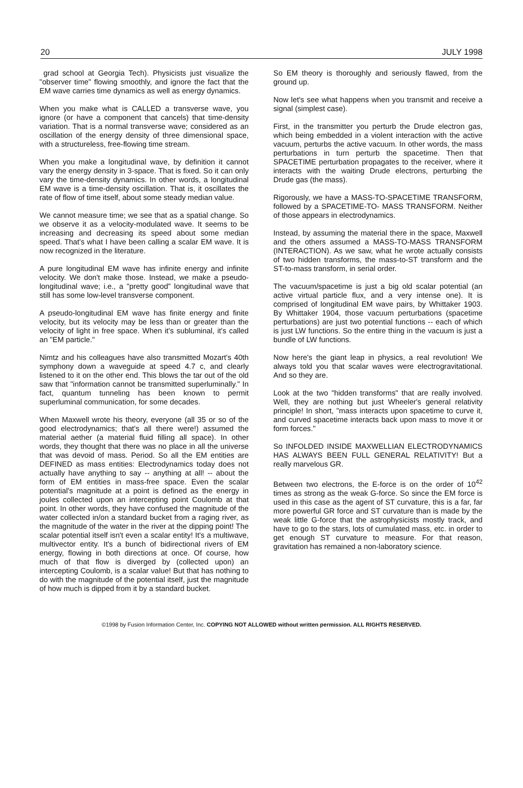20 JULY 1998
grad school at Georgia Tech). Physicists just visualize the "observer time" flowing smoothly, and ignore the fact that the EM wave carries time dynamics as well as energy dynamics.
When you make what is CALLED a transverse wave, you ignore (or have a component that cancels) that time-density variation. That is a normal transverse wave; considered as an oscillation of the energy density of three dimensional space, with a structureless, free-flowing time stream.
When you make a longitudinal wave, by definition it cannot vary the energy density in 3-space. That is fixed. So it can only vary the time-density dynamics. In other words, a longitudinal EM wave is a time-density oscillation. That is, it oscillates the rate of flow of time itself, about some steady median value.
We cannot measure time; we see that as a spatial change. So we observe it as a velocity-modulated wave. It seems to be increasing and decreasing its speed about some median speed. That's what I have been calling a scalar EM wave. It is now recognized in the literature.
A pure longitudinal EM wave has infinite energy and infinite velocity. We don't make those. Instead, we make a pseudo-longitudinal wave; i.e., a "pretty good" longitudinal wave that still has some low-level transverse component.
A pseudo-longitudinal EM wave has finite energy and finite velocity, but its velocity may be less than or greater than the velocity of light in free space. When it's subluminal, it's called an "EM particle."
Nimtz and his colleagues have also transmitted Mozart's 40th symphony down a waveguide at speed 4.7 c, and clearly listened to it on the other end. This blows the tar out of the old saw that "information cannot be transmitted superluminally." In fact, quantum tunneling has been known to permit superluminal communication, for some decades.
When Maxwell wrote his theory, everyone (all 35 or so of the good electrodynamics; that's all there were!) assumed the material aether (a material fluid filling all space). In other words, they thought that there was no place in all the universe that was devoid of mass. Period. So all the EM entities are DEFINED as mass entities: Electrodynamics today does not actually have anything to say -- anything at all! -- about the form of EM entities in mass-free space. Even the scalar potential's magnitude at a point is defined as the energy in joules collected upon an intercepting point Coulomb at that point. In other words, they have confused the magnitude of the water collected in/on a standard bucket from a raging river, as the magnitude of the water in the river at the dipping point! The scalar potential itself isn't even a scalar entity! It's a multiwave, multivector entity. It's a bunch of bidirectional rivers of EM energy, flowing in both directions at once. Of course, how much of that flow is diverged by (collected upon) an intercepting Coulomb, is a scalar value! But that has nothing to do with the magnitude of the potential itself, just the magnitude of how much is dipped from it by a standard bucket.
So EM theory is thoroughly and seriously flawed, from the ground up.
Now let's see what happens when you transmit and receive a signal (simplest case).
First, in the transmitter you perturb the Drude electron gas, which being embedded in a violent interaction with the active vacuum, perturbs the active vacuum. In other words, the mass perturbations in turn perturb the spacetime. Then that SPACETIME perturbation propagates to the receiver, where it interacts with the waiting Drude electrons, perturbing the Drude gas (the mass).
Rigorously, we have a MASS-TO-SPACETIME TRANSFORM, followed by a SPACETIME-TO- MASS TRANSFORM. Neither of those appears in electrodynamics.
Instead, by assuming the material there in the space, Maxwell and the others assumed a MASS-TO-MASS TRANSFORM (INTERACTION). As we saw, what he wrote actually consists of two hidden transforms, the mass-to-ST transform and the ST-to-mass transform, in serial order.
The vacuum/spacetime is just a big old scalar potential (an active virtual particle flux, and a very intense one). It is comprised of longitudinal EM wave pairs, by Whittaker 1903. By Whittaker 1904, those vacuum perturbations (spacetime perturbations) are just two potential functions -- each of which is just LW functions. So the entire thing in the vacuum is just a bundle of LW functions.
Now here's the giant leap in physics, a real revolution! We always told you that scalar waves were electrogravitational. And so they are.
Look at the two "hidden transforms" that are really involved. Well, they are nothing but just Wheeler's general relativity principle! In short, "mass interacts upon spacetime to curve it, and curved spacetime interacts back upon mass to move it or form forces."
So INFOLDED INSIDE MAXWELLIAN ELECTRODYNAMICS HAS ALWAYS BEEN FULL GENERAL RELATIVITY! But a really marvelous GR.
Between two electrons, the E-force is on the order of 10<sup>42</sup> times as strong as the weak G-force. So since the EM force is used in this case as the agent of ST curvature, this is a far, far more powerful GR force and ST curvature than is made by the weak little G-force that the astrophysicists mostly track, and have to go to the stars, lots of cumulated mass, etc. in order to get enough ST curvature to measure. For that reason, gravitation has remained a non-laboratory science.
©1998 by Fusion Information Center, Inc. COPYING NOT ALLOWED without written permission. ALL RIGHTS RESERVED.